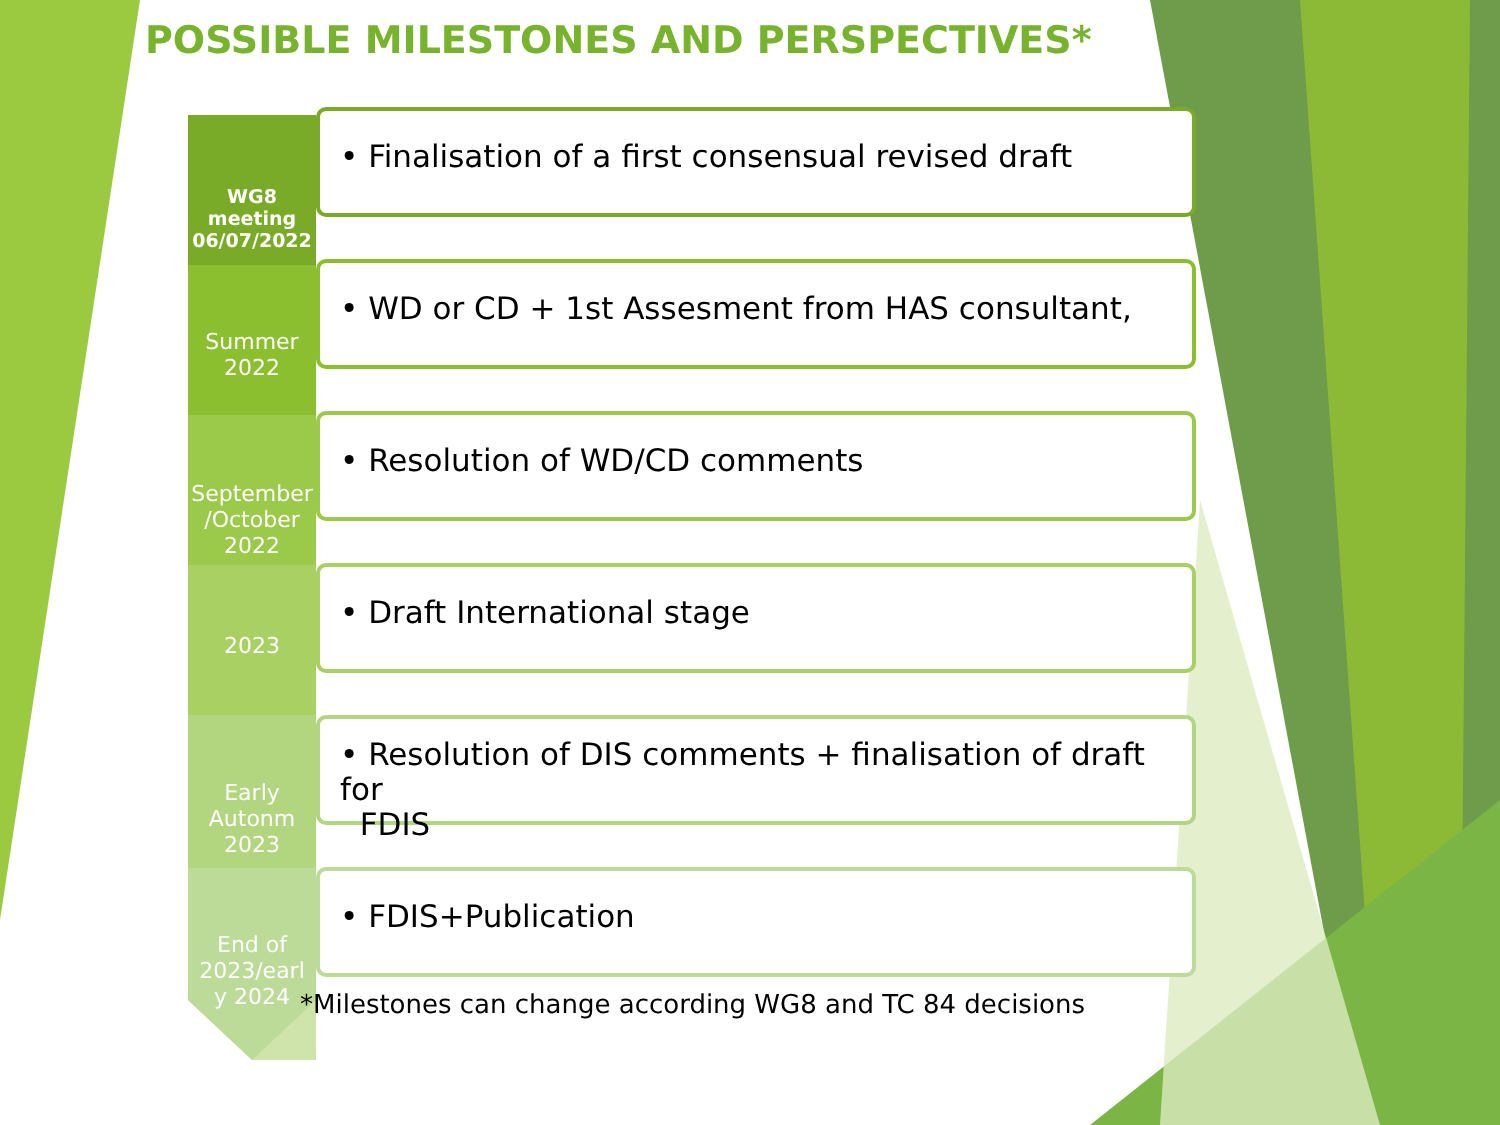POSSIBLE MILESTONES AND PERSPECTIVES*
WG8
meeting
06/07/2022
• Finalisation of a first consensual revised draft
Summer
2022
• WD or CD + 1st Assesment from HAS consultant,
September
/October
2022
• Resolution of WD/CD comments
2023
• Draft International stage
Early
Autonm
2023
• Resolution of DIS comments + finalisation of draft for
FDIS
End of
2023/earl
y 2024
• FDIS+Publication
*Milestones can change according WG8 and TC 84 decisions